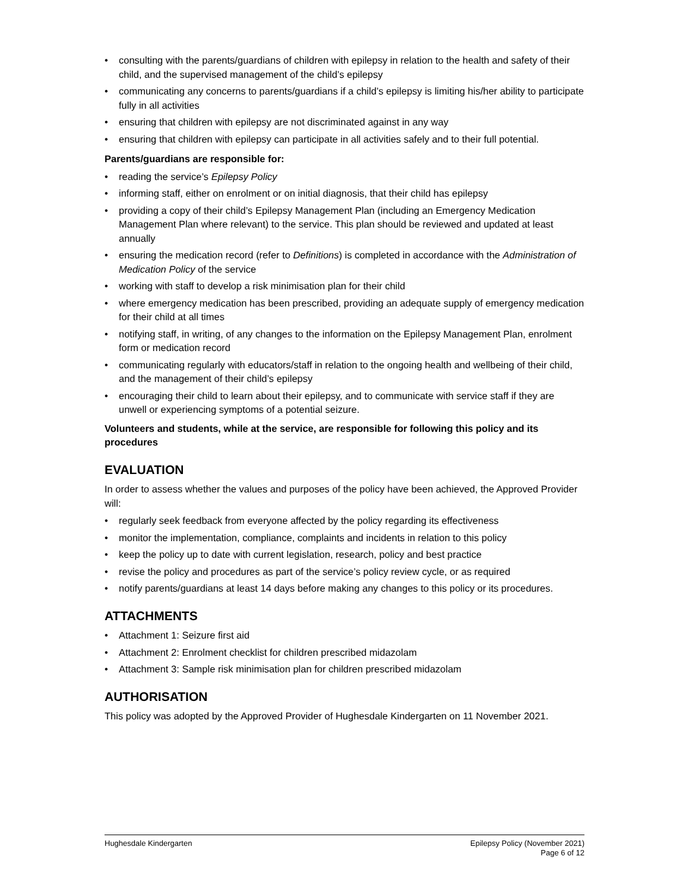• consulting with the parents/guardians of children with epilepsy in relation to the health and safety of their child, and the supervised management of the child’s epilepsy
• communicating any concerns to parents/guardians if a child’s epilepsy is limiting his/her ability to participate fully in all activities
• ensuring that children with epilepsy are not discriminated against in any way
• ensuring that children with epilepsy can participate in all activities safely and to their full potential.
Parents/guardians are responsible for:
• reading the service’s Epilepsy Policy
• informing staff, either on enrolment or on initial diagnosis, that their child has epilepsy
• providing a copy of their child’s Epilepsy Management Plan (including an Emergency Medication Management Plan where relevant) to the service. This plan should be reviewed and updated at least annually
• ensuring the medication record (refer to Definitions) is completed in accordance with the Administration of Medication Policy of the service
• working with staff to develop a risk minimisation plan for their child
• where emergency medication has been prescribed, providing an adequate supply of emergency medication for their child at all times
• notifying staff, in writing, of any changes to the information on the Epilepsy Management Plan, enrolment form or medication record
• communicating regularly with educators/staff in relation to the ongoing health and wellbeing of their child, and the management of their child’s epilepsy
• encouraging their child to learn about their epilepsy, and to communicate with service staff if they are unwell or experiencing symptoms of a potential seizure.
Volunteers and students, while at the service, are responsible for following this policy and its procedures
EVALUATION
In order to assess whether the values and purposes of the policy have been achieved, the Approved Provider will:
• regularly seek feedback from everyone affected by the policy regarding its effectiveness
• monitor the implementation, compliance, complaints and incidents in relation to this policy
• keep the policy up to date with current legislation, research, policy and best practice
• revise the policy and procedures as part of the service’s policy review cycle, or as required
• notify parents/guardians at least 14 days before making any changes to this policy or its procedures.
ATTACHMENTS
• Attachment 1: Seizure first aid
• Attachment 2: Enrolment checklist for children prescribed midazolam
• Attachment 3: Sample risk minimisation plan for children prescribed midazolam
AUTHORISATION
This policy was adopted by the Approved Provider of Hughesdale Kindergarten on 11 November 2021.
Hughesdale Kindergarten Epilepsy Policy (November 2021)
Page 6 of 12